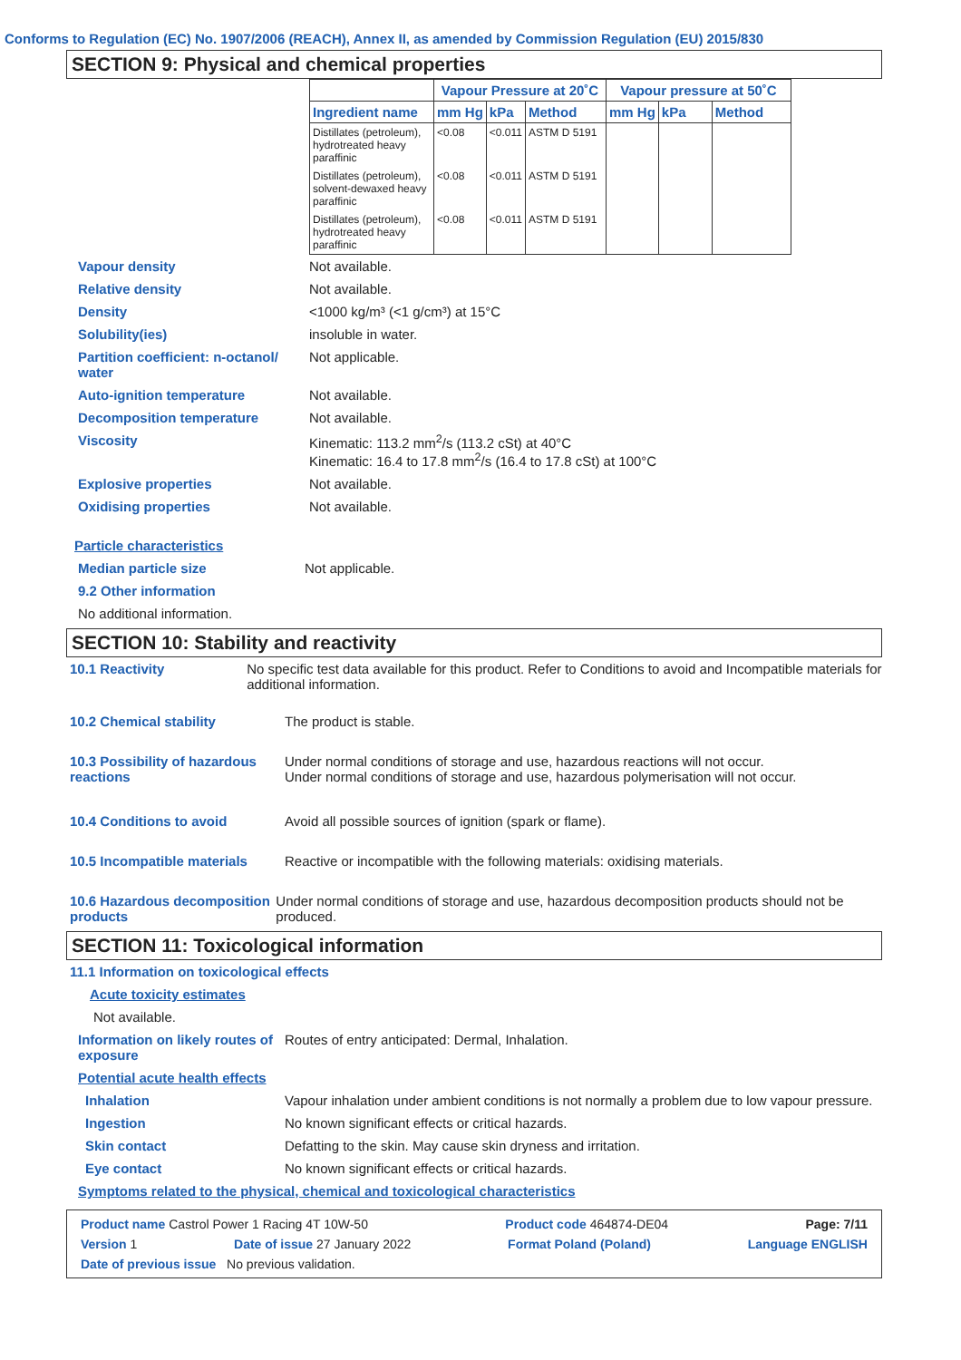Conforms to Regulation (EC) No. 1907/2006 (REACH), Annex II, as amended by Commission Regulation (EU) 2015/830
SECTION 9: Physical and chemical properties
| | Vapour Pressure at 20˚C | | | Vapour pressure at 50˚C | | |
| --- | --- | --- | --- | --- | --- | --- |
| Ingredient name | mm Hg | kPa | Method | mm Hg | kPa | Method |
| Distillates (petroleum), hydrotreated heavy paraffinic | <0.08 | <0.011 | ASTM D 5191 | | | |
| Distillates (petroleum), solvent-dewaxed heavy paraffinic | <0.08 | <0.011 | ASTM D 5191 | | | |
| Distillates (petroleum), hydrotreated heavy paraffinic | <0.08 | <0.011 | ASTM D 5191 | | | |
Vapour density Not available.
Relative density Not available.
Density <1000 kg/m³ (<1 g/cm³) at 15°C
Solubility(ies) insoluble in water.
Partition coefficient: n-octanol/ water
Not applicable.
Auto-ignition temperature Not available.
Decomposition temperature Not available.
Viscosity Kinematic: 113.2 mm<sup>2</sup>/s (113.2 cSt) at 40°C
Kinematic: 16.4 to 17.8 mm<sup>2</sup>/s (16.4 to 17.8 cSt) at 100°C
Explosive properties Not available.
Oxidising properties Not available.
Particle characteristics
Median particle size Not applicable.
9.2 Other information
No additional information.
SECTION 10: Stability and reactivity
10.1 Reactivity No specific test data available for this product. Refer to Conditions to avoid and Incompatible materials for additional information.
10.2 Chemical stability The product is stable.
10.3 Possibility of hazardous reactions
Under normal conditions of storage and use, hazardous reactions will not occur.
Under normal conditions of storage and use, hazardous polymerisation will not occur.
10.4 Conditions to avoid Avoid all possible sources of ignition (spark or flame).
10.5 Incompatible materials
Reactive or incompatible with the following materials: oxidising materials.
10.6 Hazardous decomposition products
Under normal conditions of storage and use, hazardous decomposition products should not be produced.
SECTION 11: Toxicological information
11.1 Information on toxicological effects
Acute toxicity estimates
Not available.
Information on likely routes of exposure
Routes of entry anticipated: Dermal, Inhalation.
Potential acute health effects
Inhalation Vapour inhalation under ambient conditions is not normally a problem due to low vapour pressure.
Ingestion No known significant effects or critical hazards.
Skin contact Defatting to the skin. May cause skin dryness and irritation.
Eye contact No known significant effects or critical hazards.
Symptoms related to the physical, chemical and toxicological characteristics
Product name Castrol Power 1 Racing 4T 10W-50 Product code 464874-DE04 Page: 7/11
Version 1 Date of issue 27 January 2022 Format Poland (Poland) Language ENGLISH
Date of previous issue No previous validation.